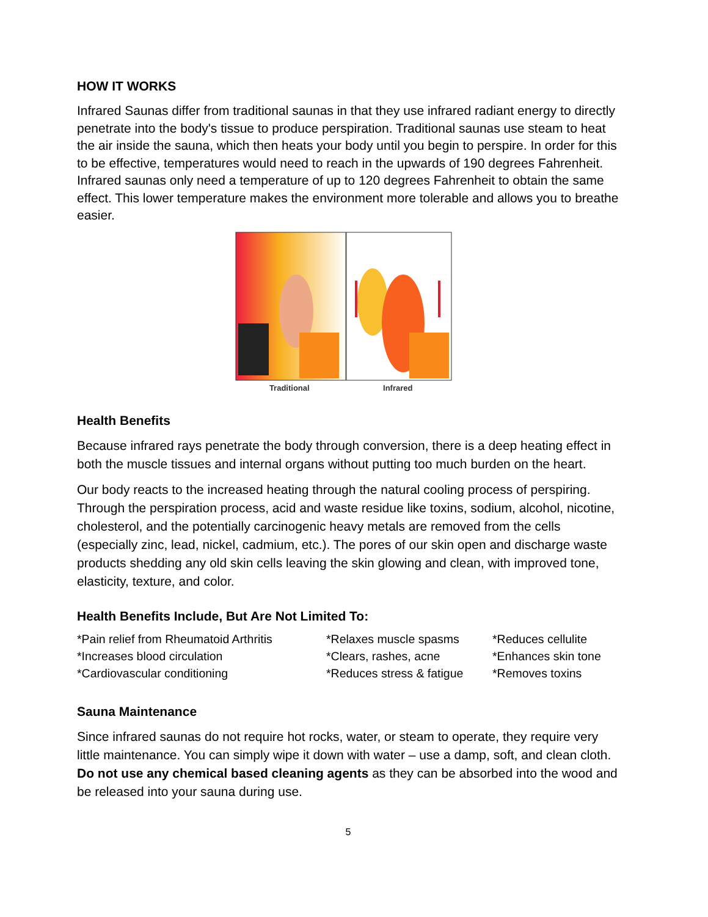HOW IT WORKS
Infrared Saunas differ from traditional saunas in that they use infrared radiant energy to directly penetrate into the body's tissue to produce perspiration. Traditional saunas use steam to heat the air inside the sauna, which then heats your body until you begin to perspire. In order for this to be effective, temperatures would need to reach in the upwards of 190 degrees Fahrenheit. Infrared saunas only need a temperature of up to 120 degrees Fahrenheit to obtain the same effect. This lower temperature makes the environment more tolerable and allows you to breathe easier.
Traditional Infrared
Health Benefits
Because infrared rays penetrate the body through conversion, there is a deep heating effect in both the muscle tissues and internal organs without putting too much burden on the heart.
Our body reacts to the increased heating through the natural cooling process of perspiring. Through the perspiration process, acid and waste residue like toxins, sodium, alcohol, nicotine, cholesterol, and the potentially carcinogenic heavy metals are removed from the cells (especially zinc, lead, nickel, cadmium, etc.). The pores of our skin open and discharge waste products shedding any old skin cells leaving the skin glowing and clean, with improved tone, elasticity, texture, and color.
Health Benefits Include, But Are Not Limited To:
| *Pain relief from Rheumatoid Arthritis | *Relaxes muscle spasms | *Reduces cellulite |
| *Increases blood circulation | *Clears, rashes, acne | *Enhances skin tone |
| *Cardiovascular conditioning | *Reduces stress & fatigue | *Removes toxins |
Sauna Maintenance
Since infrared saunas do not require hot rocks, water, or steam to operate, they require very little maintenance. You can simply wipe it down with water – use a damp, soft, and clean cloth. Do not use any chemical based cleaning agents as they can be absorbed into the wood and be released into your sauna during use.
5